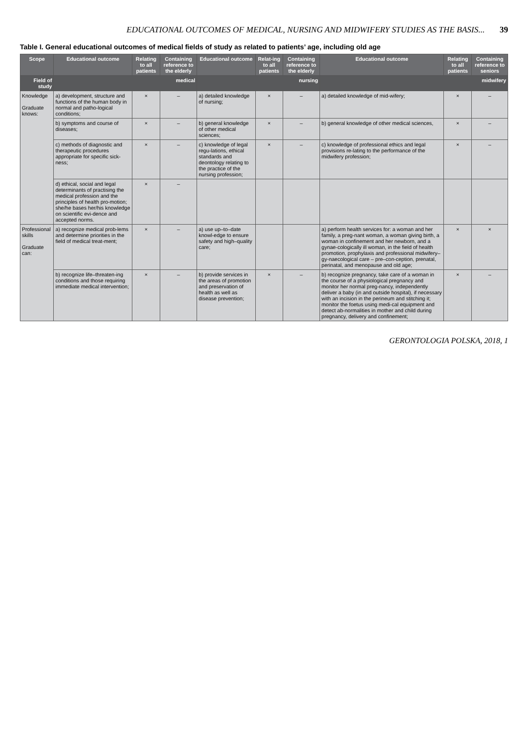EDUCATIONAL OUTCOMES OF MEDICAL, NURSING AND MIDWIFERY STUDIES AS THE BASIS... 39
Table I. General educational outcomes of medical fields of study as related to patients’ age, including old age
| Scope | Educational outcome | Relating to all patients | Containing reference to the elderly | Educational outcome | Relat-ing to all patients | Containing reference to the elderly | Educational outcome | Relating to all patients | Containing reference to seniors |
| --- | --- | --- | --- | --- | --- | --- | --- | --- | --- |
| Field of study | medical | | | nursing | | | midwifery | | |
| Knowledge Graduate knows: | a) development, structure and functions of the human body in normal and patho-logical conditions; | × | – | a) detailed knowledge of nursing; | × | – | a) detailed knowledge of mid-wifery; | × | – |
| | b) symptoms and course of diseases; | × | – | b) general knowledge of other medical sciences; | × | – | b) general knowledge of other medical sciences, | × | – |
| | c) methods of diagnostic and therapeutic procedures appropriate for specific sick-ness; | × | – | c) knowledge of legal regu-lations, ethical standards and deontology relating to the practice of the nursing profession; | × | – | c) knowledge of professional ethics and legal provisions re-lating to the performance of the midwifery profession; | × | – |
| | d) ethical, social and legal determinants of practising the medical profession and the principles of health pro-motion; she/he bases her/his knowledge on scientific evi-dence and accepted norms. | × | – | | | | | | |
| Professional skills Graduate can: | a) recognize medical prob-lems and determine priorities in the field of medical treat-ment; | × | – | a) use up–to–date knowl-edge to ensure safety and high–quality care; | | | a) perform health services for: a woman and her family, a preg-nant woman, a woman giving birth, a woman in confinement and her newborn, and a gynae-cologically ill woman, in the field of health promotion, prophylaxis and professional midwifery–gy-naecological care – pre–con-ception, prenatal, perinatal, and menopause and old age; | × | × |
| | b) recognize life–threaten-ing conditions and those requiring immediate medical intervention; | × | – | b) provide services in the areas of promotion and preservation of health as well as disease prevention; | × | – | b) recognize pregnancy, take care of a woman in the course of a physiological pregnancy and monitor her normal preg-nancy, independently deliver a baby (in and outside hospital), if necessary with an incision in the perineum and stitching it; monitor the foetus using medi-cal equipment and detect ab-normalities in mother and child during pregnancy, delivery and confinement; | × | – |
GERONTOLOGIA POLSKA, 2018, 1